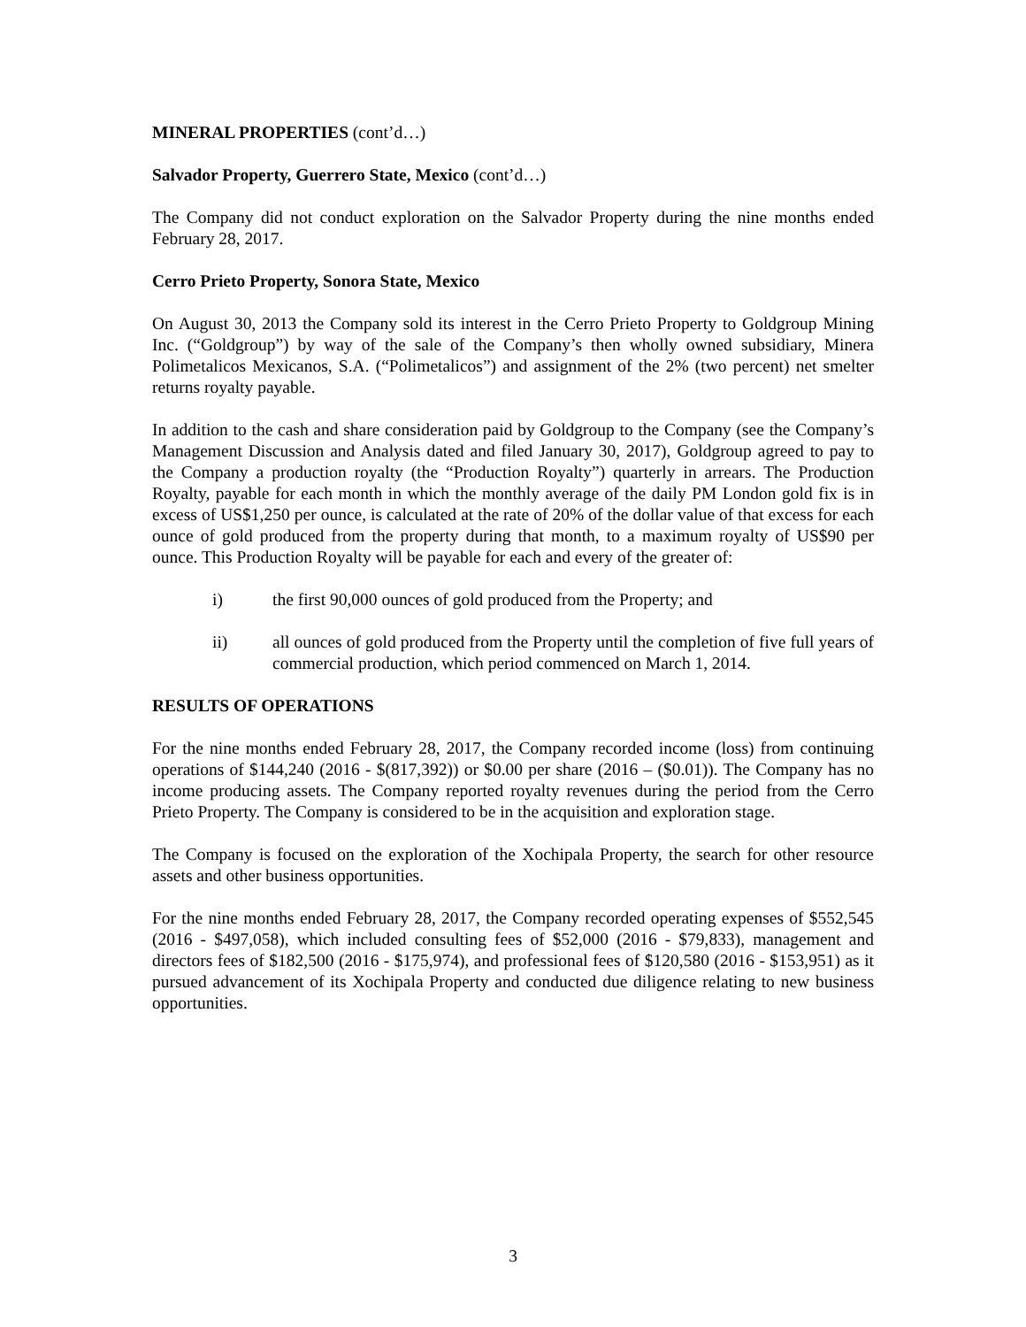MINERAL PROPERTIES (cont’d…)
Salvador Property, Guerrero State, Mexico (cont’d…)
The Company did not conduct exploration on the Salvador Property during the nine months ended February 28, 2017.
Cerro Prieto Property, Sonora State, Mexico
On August 30, 2013 the Company sold its interest in the Cerro Prieto Property to Goldgroup Mining Inc. (“Goldgroup”) by way of the sale of the Company’s then wholly owned subsidiary, Minera Polimetalicos Mexicanos, S.A. (“Polimetalicos”) and assignment of the 2% (two percent) net smelter returns royalty payable.
In addition to the cash and share consideration paid by Goldgroup to the Company (see the Company’s Management Discussion and Analysis dated and filed January 30, 2017), Goldgroup agreed to pay to the Company a production royalty (the “Production Royalty”) quarterly in arrears. The Production Royalty, payable for each month in which the monthly average of the daily PM London gold fix is in excess of US$1,250 per ounce, is calculated at the rate of 20% of the dollar value of that excess for each ounce of gold produced from the property during that month, to a maximum royalty of US$90 per ounce. This Production Royalty will be payable for each and every of the greater of:
i) the first 90,000 ounces of gold produced from the Property; and
ii) all ounces of gold produced from the Property until the completion of five full years of commercial production, which period commenced on March 1, 2014.
RESULTS OF OPERATIONS
For the nine months ended February 28, 2017, the Company recorded income (loss) from continuing operations of $144,240 (2016 - $(817,392)) or $0.00 per share (2016 – ($0.01)). The Company has no income producing assets. The Company reported royalty revenues during the period from the Cerro Prieto Property. The Company is considered to be in the acquisition and exploration stage.
The Company is focused on the exploration of the Xochipala Property, the search for other resource assets and other business opportunities.
For the nine months ended February 28, 2017, the Company recorded operating expenses of $552,545 (2016 - $497,058), which included consulting fees of $52,000 (2016 - $79,833), management and directors fees of $182,500 (2016 - $175,974), and professional fees of $120,580 (2016 - $153,951) as it pursued advancement of its Xochipala Property and conducted due diligence relating to new business opportunities.
3